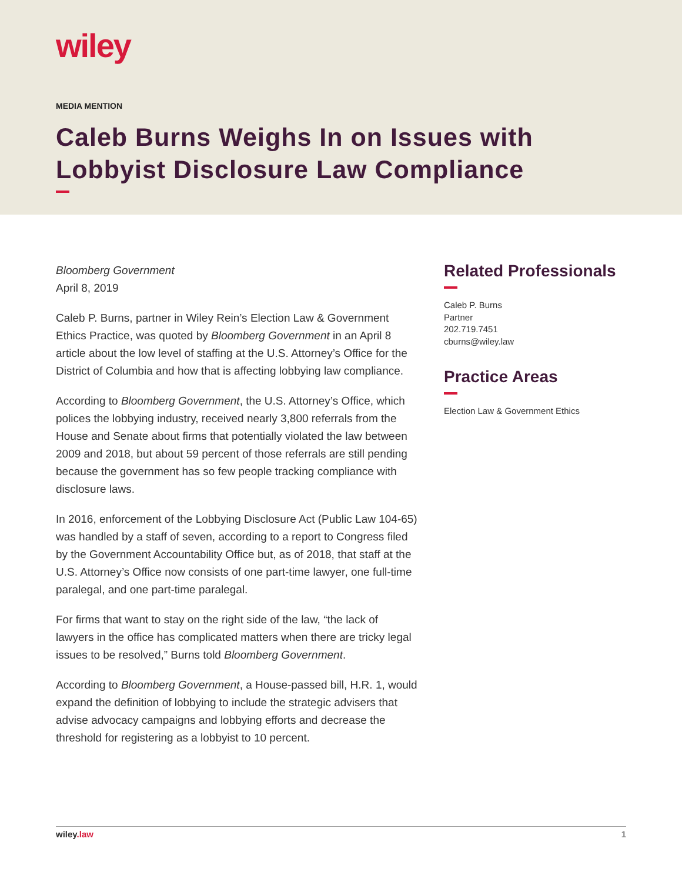wiley
MEDIA MENTION
Caleb Burns Weighs In on Issues with Lobbyist Disclosure Law Compliance
Bloomberg Government
April 8, 2019
Caleb P. Burns, partner in Wiley Rein’s Election Law & Government Ethics Practice, was quoted by Bloomberg Government in an April 8 article about the low level of staffing at the U.S. Attorney’s Office for the District of Columbia and how that is affecting lobbying law compliance.
According to Bloomberg Government, the U.S. Attorney’s Office, which polices the lobbying industry, received nearly 3,800 referrals from the House and Senate about firms that potentially violated the law between 2009 and 2018, but about 59 percent of those referrals are still pending because the government has so few people tracking compliance with disclosure laws.
In 2016, enforcement of the Lobbying Disclosure Act (Public Law 104-65) was handled by a staff of seven, according to a report to Congress filed by the Government Accountability Office but, as of 2018, that staff at the U.S. Attorney’s Office now consists of one part-time lawyer, one full-time paralegal, and one part-time paralegal.
For firms that want to stay on the right side of the law, “the lack of lawyers in the office has complicated matters when there are tricky legal issues to be resolved,” Burns told Bloomberg Government.
According to Bloomberg Government, a House-passed bill, H.R. 1, would expand the definition of lobbying to include the strategic advisers that advise advocacy campaigns and lobbying efforts and decrease the threshold for registering as a lobbyist to 10 percent.
Related Professionals
Caleb P. Burns
Partner
202.719.7451
cburns@wiley.law
Practice Areas
Election Law & Government Ethics
wiley.law 1